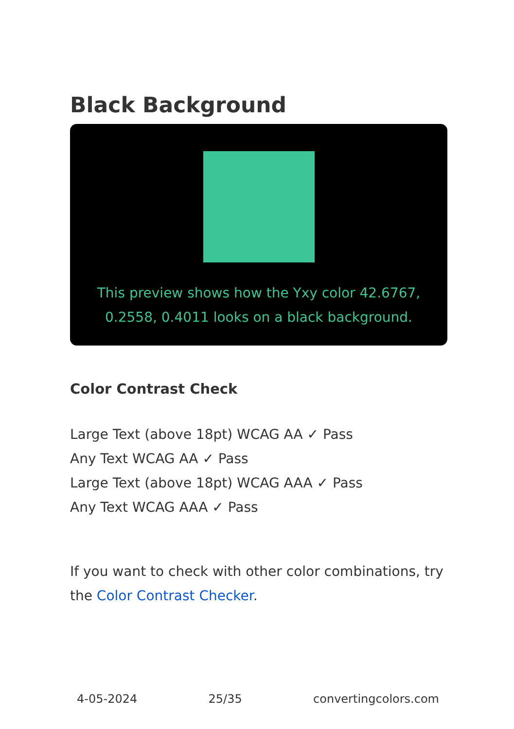Black Background
This preview shows how the Yxy color 42.6767, 0.2558, 0.4011 looks on a black background.
Color Contrast Check
Large Text (above 18pt) WCAG AA ✓ Pass
Any Text WCAG AA ✓ Pass
Large Text (above 18pt) WCAG AAA ✓ Pass
Any Text WCAG AAA ✓ Pass
If you want to check with other color combinations, try the Color Contrast Checker.
4-05-2024 25/35 convertingcolors.com